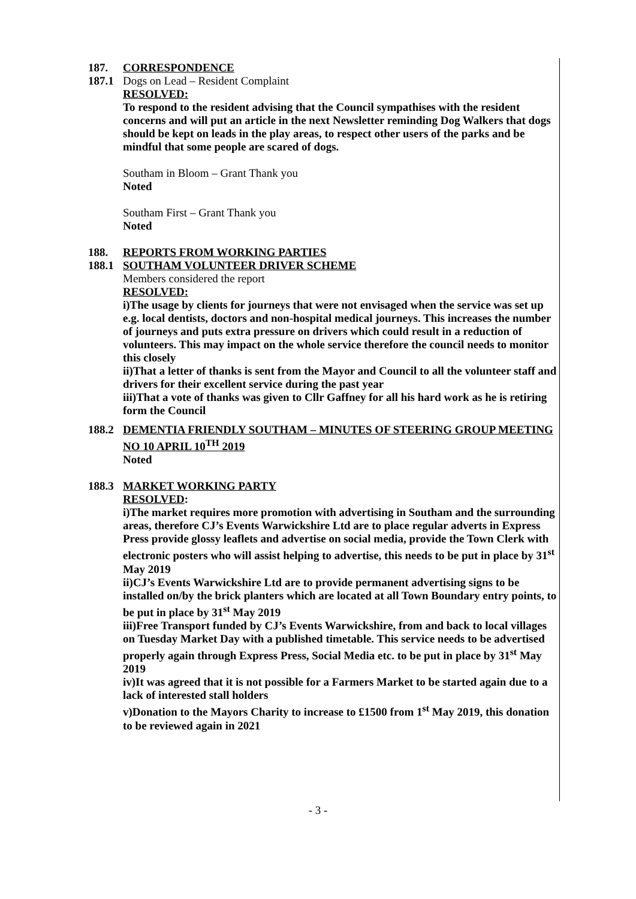187. CORRESPONDENCE
187.1 Dogs on Lead – Resident Complaint
RESOLVED:
To respond to the resident advising that the Council sympathises with the resident concerns and will put an article in the next Newsletter reminding Dog Walkers that dogs should be kept on leads in the play areas, to respect other users of the parks and be mindful that some people are scared of dogs.
Southam in Bloom – Grant Thank you
Noted
Southam First – Grant Thank you
Noted
188. REPORTS FROM WORKING PARTIES
188.1 SOUTHAM VOLUNTEER DRIVER SCHEME
Members considered the report
RESOLVED:
i)The usage by clients for journeys that were not envisaged when the service was set up e.g. local dentists, doctors and non-hospital medical journeys. This increases the number of journeys and puts extra pressure on drivers which could result in a reduction of volunteers. This may impact on the whole service therefore the council needs to monitor this closely
ii)That a letter of thanks is sent from the Mayor and Council to all the volunteer staff and drivers for their excellent service during the past year
iii)That a vote of thanks was given to Cllr Gaffney for all his hard work as he is retiring form the Council
188.2 DEMENTIA FRIENDLY SOUTHAM – MINUTES OF STEERING GROUP MEETING NO 10 APRIL 10<sup>TH</sup> 2019
Noted
188.3 MARKET WORKING PARTY
RESOLVED:
i)The market requires more promotion with advertising in Southam and the surrounding areas, therefore CJ’s Events Warwickshire Ltd are to place regular adverts in Express Press provide glossy leaflets and advertise on social media, provide the Town Clerk with electronic posters who will assist helping to advertise, this needs to be put in place by 31<sup>st</sup> May 2019
ii)CJ’s Events Warwickshire Ltd are to provide permanent advertising signs to be installed on/by the brick planters which are located at all Town Boundary entry points, to be put in place by 31<sup>st</sup> May 2019
iii)Free Transport funded by CJ’s Events Warwickshire, from and back to local villages on Tuesday Market Day with a published timetable. This service needs to be advertised properly again through Express Press, Social Media etc. to be put in place by 31<sup>st</sup> May 2019
iv)It was agreed that it is not possible for a Farmers Market to be started again due to a lack of interested stall holders
v)Donation to the Mayors Charity to increase to £1500 from 1<sup>st</sup> May 2019, this donation to be reviewed again in 2021
- 3 -